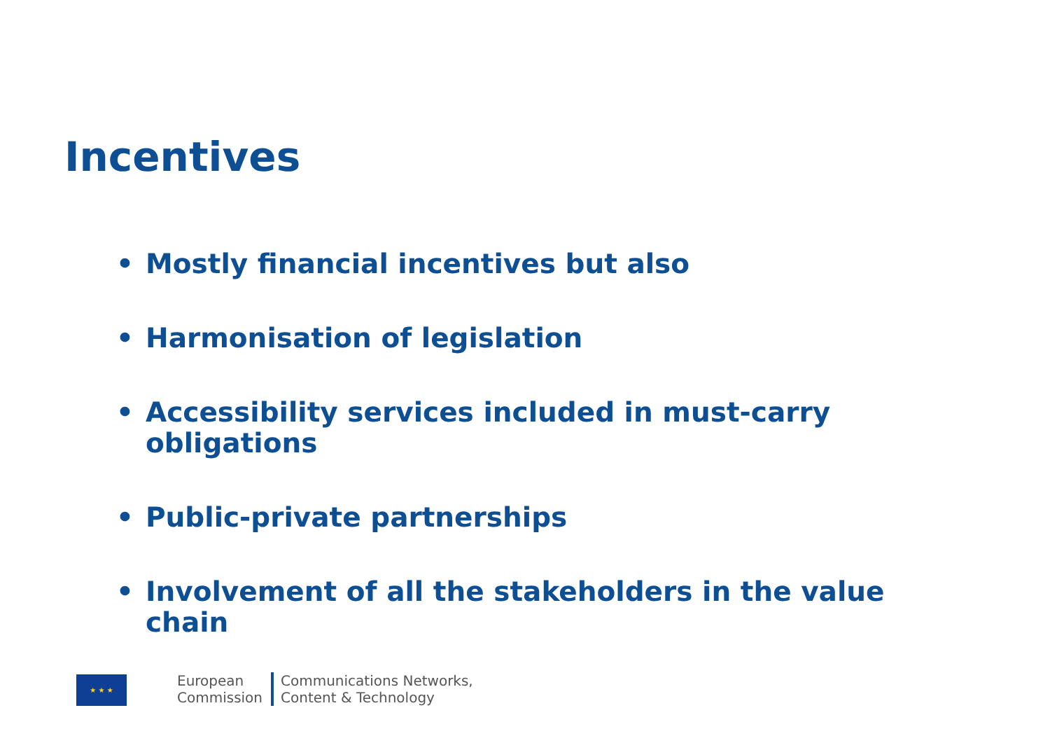Incentives
• Mostly financial incentives but also
• Harmonisation of legislation
• Accessibility services included in must-carry obligations
• Public-private partnerships
• Involvement of all the stakeholders in the value chain
★ ★ ★
European
Commission
Communications Networks,
Content & Technology